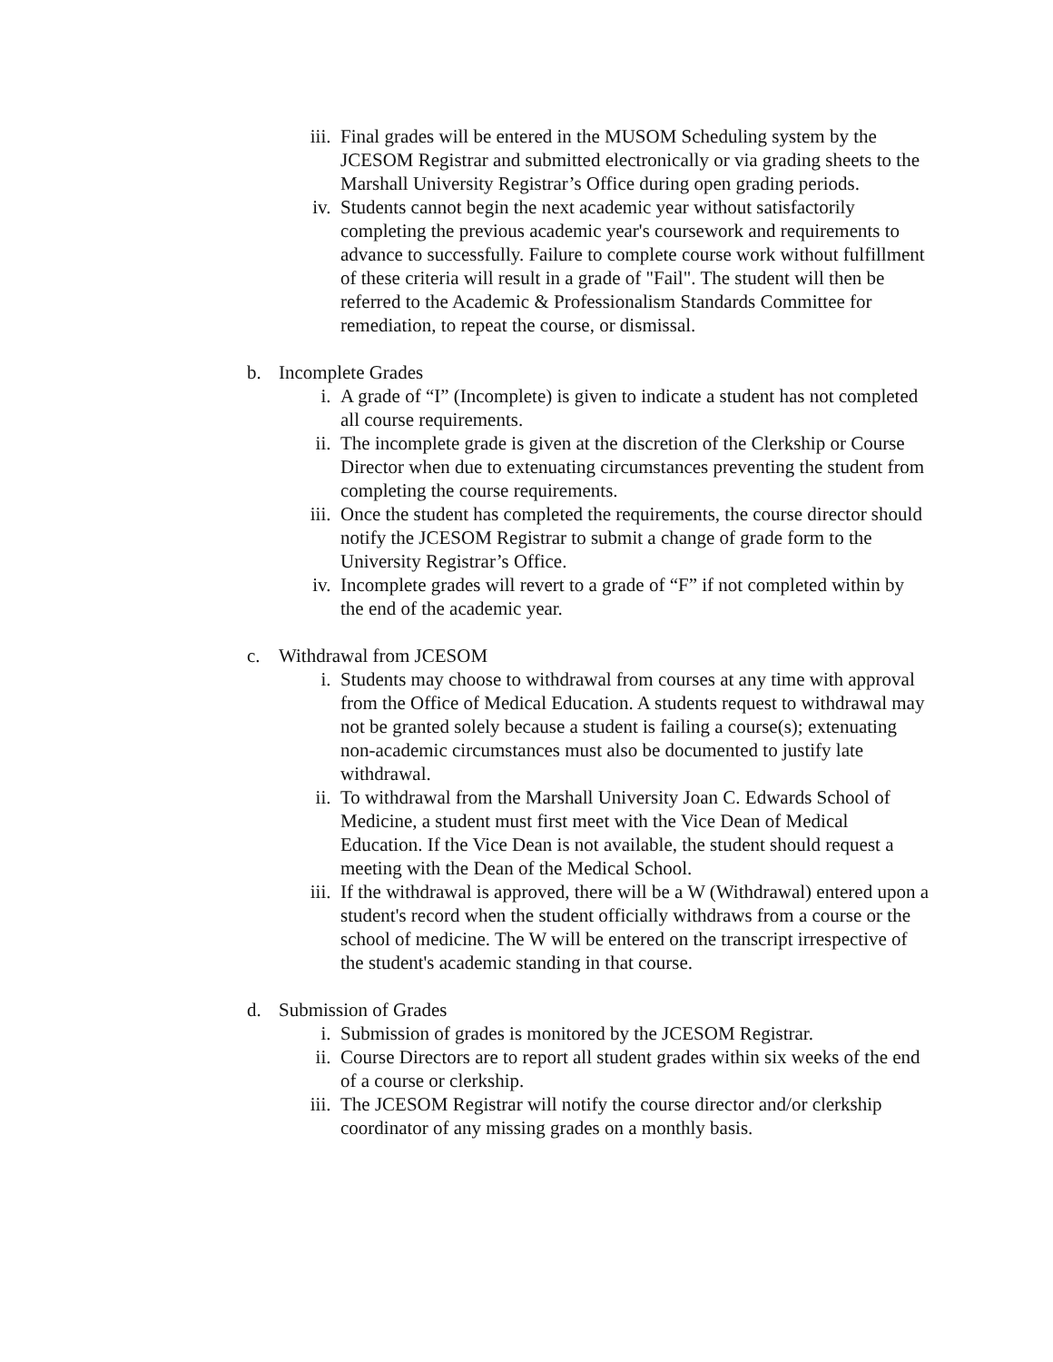iii.
Final grades will be entered in the MUSOM Scheduling system by the JCESOM Registrar and submitted electronically or via grading sheets to the Marshall University Registrar’s Office during open grading periods.
iv. Students cannot begin the next academic year without satisfactorily completing the previous academic year's coursework and requirements to advance to successfully. Failure to complete course work without fulfillment of these criteria will result in a grade of "Fail". The student will then be referred to the Academic & Professionalism Standards Committee for remediation, to repeat the course, or dismissal.
b. Incomplete Grades
i. A grade of “I” (Incomplete) is given to indicate a student has not completed all course requirements.
ii. The incomplete grade is given at the discretion of the Clerkship or Course Director when due to extenuating circumstances preventing the student from completing the course requirements.
iii.
Once the student has completed the requirements, the course director should notify the JCESOM Registrar to submit a change of grade form to the University Registrar’s Office.
iv. Incomplete grades will revert to a grade of “F” if not completed within by the end of the academic year.
c. Withdrawal from JCESOM
i. Students may choose to withdrawal from courses at any time with approval from the Office of Medical Education. A students request to withdrawal may not be granted solely because a student is failing a course(s); extenuating non-academic circumstances must also be documented to justify late withdrawal.
ii. To withdrawal from the Marshall University Joan C. Edwards School of Medicine, a student must first meet with the Vice Dean of Medical Education. If the Vice Dean is not available, the student should request a meeting with the Dean of the Medical School.
iii.
If the withdrawal is approved, there will be a W (Withdrawal) entered upon a student's record when the student officially withdraws from a course or the school of medicine. The W will be entered on the transcript irrespective of the student's academic standing in that course.
d. Submission of Grades
i. Submission of grades is monitored by the JCESOM Registrar.
ii. Course Directors are to report all student grades within six weeks of the end of a course or clerkship.
iii.
The JCESOM Registrar will notify the course director and/or clerkship coordinator of any missing grades on a monthly basis.